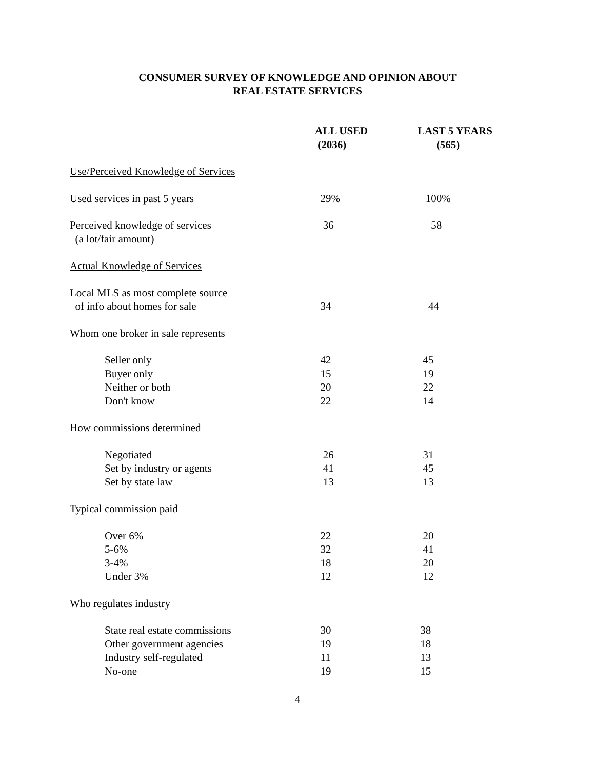CONSUMER SURVEY OF KNOWLEDGE AND OPINION ABOUT
REAL ESTATE SERVICES
| | ALL USED (2036) | LAST 5 YEARS (565) |
| --- | --- | --- |
| Use/Perceived Knowledge of Services | | |
| Used services in past 5 years | 29% | 100% |
| Perceived knowledge of services (a lot/fair amount) | 36 | 58 |
| Actual Knowledge of Services | | |
| Local MLS as most complete source of info about homes for sale | 34 | 44 |
| Whom one broker in sale represents | | |
| Seller only | 42 | 45 |
| Buyer only | 15 | 19 |
| Neither or both | 20 | 22 |
| Don't know | 22 | 14 |
| How commissions determined | | |
| Negotiated | 26 | 31 |
| Set by industry or agents | 41 | 45 |
| Set by state law | 13 | 13 |
| Typical commission paid | | |
| Over 6% | 22 | 20 |
| 5-6% | 32 | 41 |
| 3-4% | 18 | 20 |
| Under 3% | 12 | 12 |
| Who regulates industry | | |
| State real estate commissions | 30 | 38 |
| Other government agencies | 19 | 18 |
| Industry self-regulated | 11 | 13 |
| No-one | 19 | 15 |
4